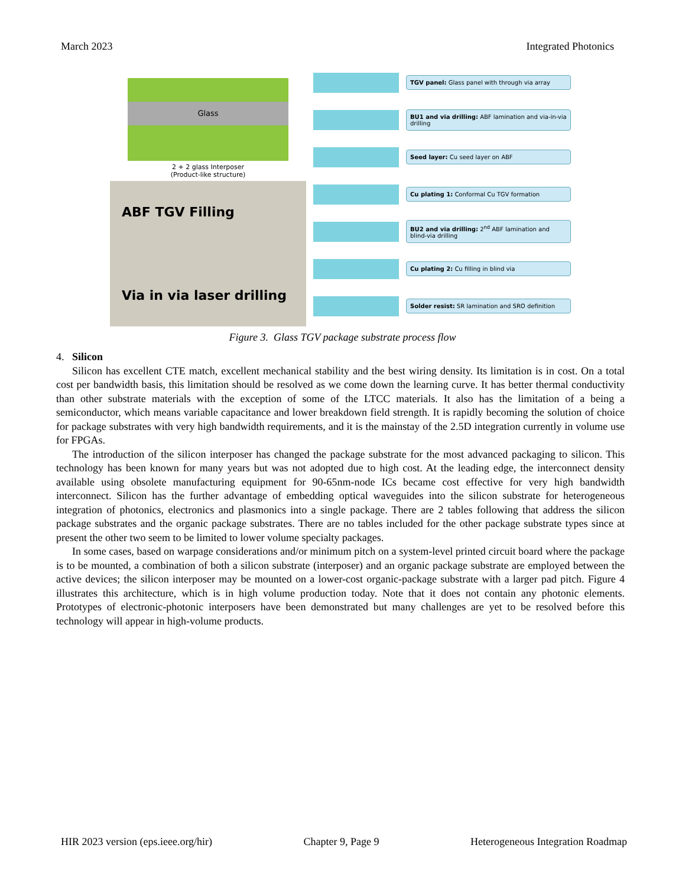March 2023 Integrated Photonics
Glass
2 + 2 glass Interposer
(Product-like structure)
ABF TGV Filling
Via in via laser drilling
TGV panel: Glass panel with through via array
BU1 and via drilling: ABF lamination and via-in-via drilling
Seed layer: Cu seed layer on ABF
Cu plating 1: Conformal Cu TGV formation
BU2 and via drilling: 2<sup>nd</sup> ABF lamination and blind-via drilling
Cu plating 2: Cu filling in blind via
Solder resist: SR lamination and SRO definition
Figure 3. Glass TGV package substrate process flow
4. Silicon
Silicon has excellent CTE match, excellent mechanical stability and the best wiring density. Its limitation is in cost. On a total cost per bandwidth basis, this limitation should be resolved as we come down the learning curve. It has better thermal conductivity than other substrate materials with the exception of some of the LTCC materials. It also has the limitation of a being a semiconductor, which means variable capacitance and lower breakdown field strength. It is rapidly becoming the solution of choice for package substrates with very high bandwidth requirements, and it is the mainstay of the 2.5D integration currently in volume use for FPGAs.
The introduction of the silicon interposer has changed the package substrate for the most advanced packaging to silicon. This technology has been known for many years but was not adopted due to high cost. At the leading edge, the interconnect density available using obsolete manufacturing equipment for 90-65nm-node ICs became cost effective for very high bandwidth interconnect. Silicon has the further advantage of embedding optical waveguides into the silicon substrate for heterogeneous integration of photonics, electronics and plasmonics into a single package. There are 2 tables following that address the silicon package substrates and the organic package substrates. There are no tables included for the other package substrate types since at present the other two seem to be limited to lower volume specialty packages.
In some cases, based on warpage considerations and/or minimum pitch on a system-level printed circuit board where the package is to be mounted, a combination of both a silicon substrate (interposer) and an organic package substrate are employed between the active devices; the silicon interposer may be mounted on a lower-cost organic-package substrate with a larger pad pitch. Figure 4 illustrates this architecture, which is in high volume production today. Note that it does not contain any photonic elements. Prototypes of electronic-photonic interposers have been demonstrated but many challenges are yet to be resolved before this technology will appear in high-volume products.
HIR 2023 version (eps.ieee.org/hir) Chapter 9, Page 9 Heterogeneous Integration Roadmap